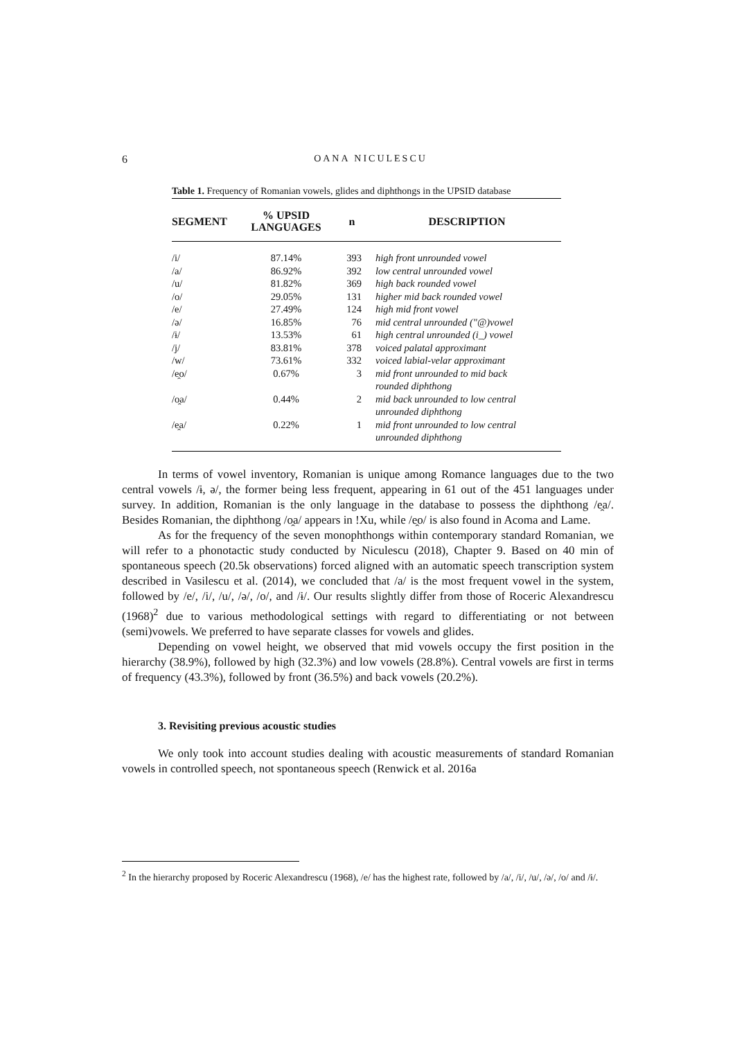6
OANA NICULESCU
Table 1. Frequency of Romanian vowels, glides and diphthongs in the UPSID database
| SEGMENT | % UPSID LANGUAGES | n | DESCRIPTION |
| --- | --- | --- | --- |
| /i/ | 87.14% | 393 | high front unrounded vowel |
| /a/ | 86.92% | 392 | low central unrounded vowel |
| /u/ | 81.82% | 369 | high back rounded vowel |
| /o/ | 29.05% | 131 | higher mid back rounded vowel |
| /e/ | 27.49% | 124 | high mid front vowel |
| /ə/ | 16.85% | 76 | mid central unrounded ("@)vowel |
| /ɨ/ | 13.53% | 61 | high central unrounded (i_) vowel |
| /j/ | 83.81% | 378 | voiced palatal approximant |
| /w/ | 73.61% | 332 | voiced labial-velar approximant |
| /e̯o/ | 0.67% | 3 | mid front unrounded to mid back rounded diphthong |
| /o̯a/ | 0.44% | 2 | mid back unrounded to low central unrounded diphthong |
| /e̯a/ | 0.22% | 1 | mid front unrounded to low central unrounded diphthong |
In terms of vowel inventory, Romanian is unique among Romance languages due to the two central vowels /ɨ, ə/, the former being less frequent, appearing in 61 out of the 451 languages under survey. In addition, Romanian is the only language in the database to possess the diphthong /e̯a/. Besides Romanian, the diphthong /o̯a/ appears in !Xu, while /e̯o/ is also found in Acoma and Lame.
As for the frequency of the seven monophthongs within contemporary standard Romanian, we will refer to a phonotactic study conducted by Niculescu (2018), Chapter 9. Based on 40 min of spontaneous speech (20.5k observations) forced aligned with an automatic speech transcription system described in Vasilescu et al. (2014), we concluded that /a/ is the most frequent vowel in the system, followed by /e/, /i/, /u/, /ə/, /o/, and /ɨ/. Our results slightly differ from those of Roceric Alexandrescu (1968)<sup>2</sup> due to various methodological settings with regard to differentiating or not between (semi)vowels. We preferred to have separate classes for vowels and glides.
Depending on vowel height, we observed that mid vowels occupy the first position in the hierarchy (38.9%), followed by high (32.3%) and low vowels (28.8%). Central vowels are first in terms of frequency (43.3%), followed by front (36.5%) and back vowels (20.2%).
3. Revisiting previous acoustic studies
We only took into account studies dealing with acoustic measurements of standard Romanian vowels in controlled speech, not spontaneous speech (Renwick et al. 2016a
<sup>2</sup> In the hierarchy proposed by Roceric Alexandrescu (1968), /e/ has the highest rate, followed by /a/, /i/, /u/, /ə/, /o/ and /ɨ/.